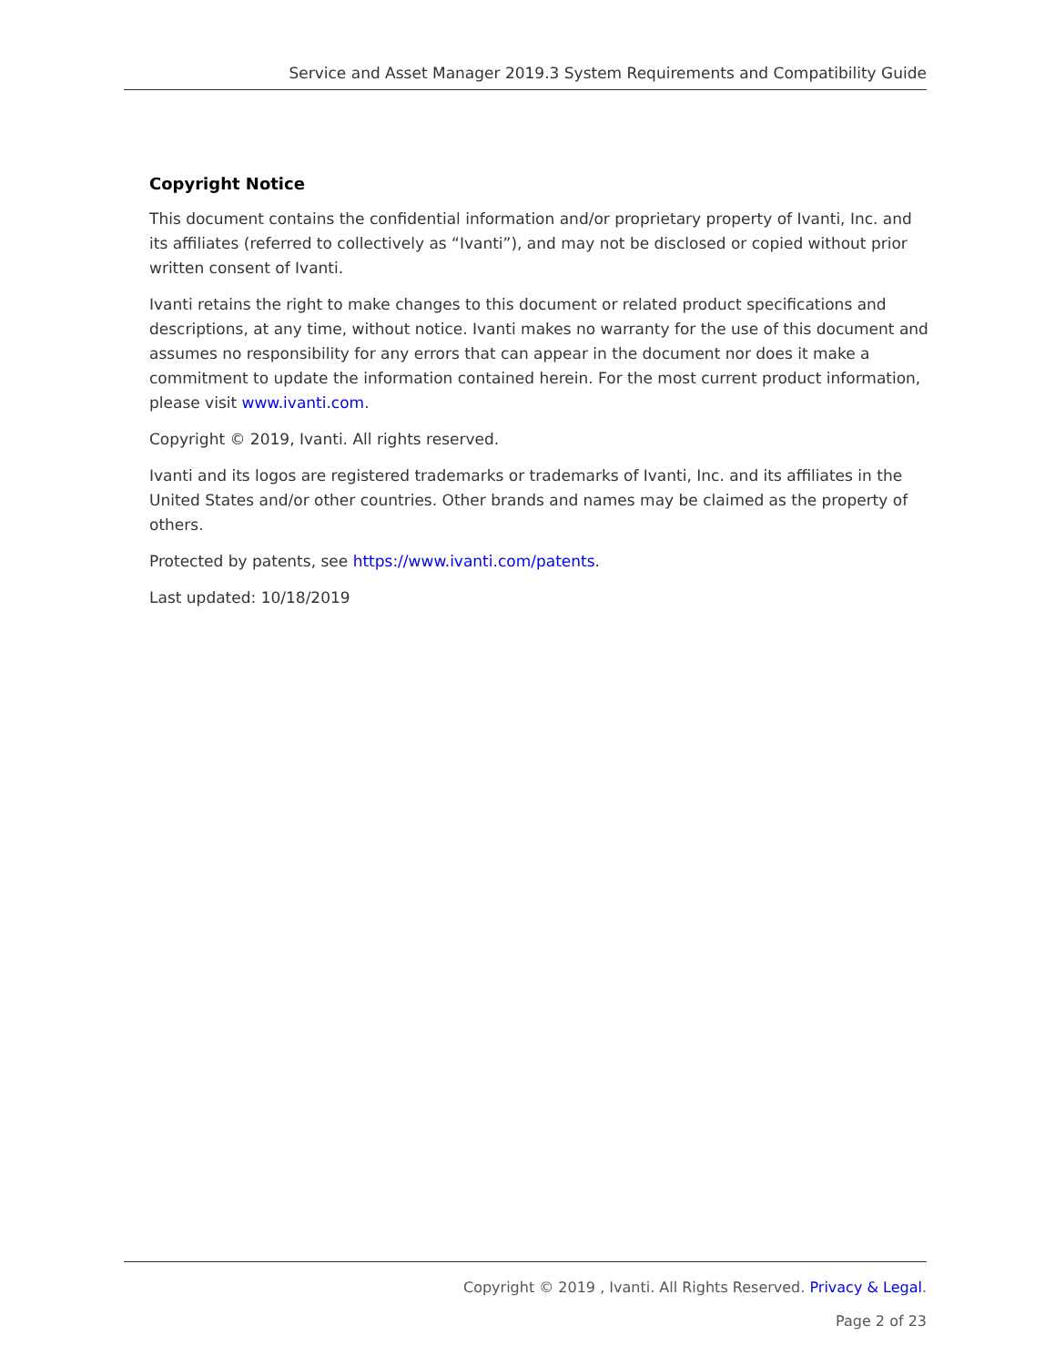Service and Asset Manager 2019.3 System Requirements and Compatibility Guide
Copyright Notice
This document contains the confidential information and/or proprietary property of Ivanti, Inc. and its affiliates (referred to collectively as “Ivanti”), and may not be disclosed or copied without prior written consent of Ivanti.
Ivanti retains the right to make changes to this document or related product specifications and descriptions, at any time, without notice. Ivanti makes no warranty for the use of this document and assumes no responsibility for any errors that can appear in the document nor does it make a commitment to update the information contained herein. For the most current product information, please visit www.ivanti.com.
Copyright © 2019, Ivanti. All rights reserved.
Ivanti and its logos are registered trademarks or trademarks of Ivanti, Inc. and its affiliates in the United States and/or other countries. Other brands and names may be claimed as the property of others.
Protected by patents, see https://www.ivanti.com/patents.
Last updated: 10/18/2019
Copyright © 2019 , Ivanti. All Rights Reserved. Privacy & Legal.
Page 2 of 23